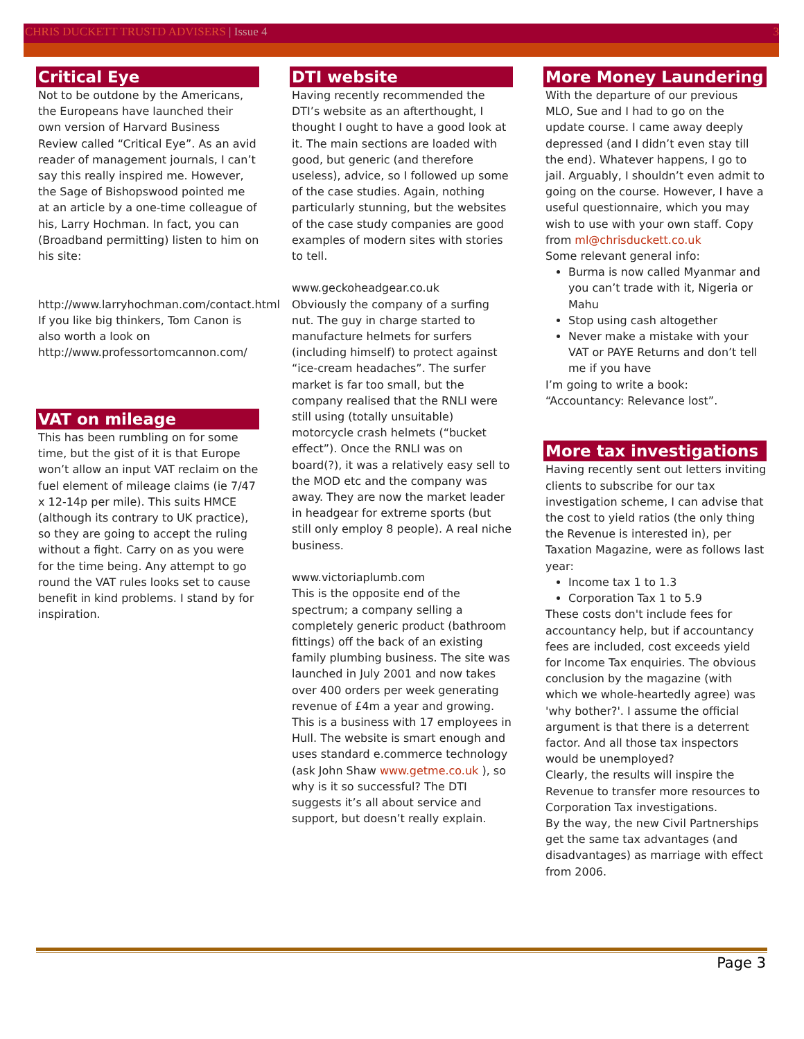CHRIS DUCKETT TRUSTD ADVISERS | Issue 4 3
Critical Eye
Not to be outdone by the Americans, the Europeans have launched their own version of Harvard Business Review called “Critical Eye”. As an avid reader of management journals, I can’t say this really inspired me. However, the Sage of Bishopswood pointed me at an article by a one-time colleague of his, Larry Hochman. In fact, you can (Broadband permitting) listen to him on his site:
http://www.larryhochman.com/contact.html
If you like big thinkers, Tom Canon is also worth a look on
http://www.professortomcannon.com/
VAT on mileage
This has been rumbling on for some time, but the gist of it is that Europe won’t allow an input VAT reclaim on the fuel element of mileage claims (ie 7/47 x 12-14p per mile). This suits HMCE (although its contrary to UK practice), so they are going to accept the ruling without a fight. Carry on as you were for the time being. Any attempt to go round the VAT rules looks set to cause benefit in kind problems. I stand by for inspiration.
DTI website
Having recently recommended the DTI’s website as an afterthought, I thought I ought to have a good look at it. The main sections are loaded with good, but generic (and therefore useless), advice, so I followed up some of the case studies. Again, nothing particularly stunning, but the websites of the case study companies are good examples of modern sites with stories to tell.
www.geckoheadgear.co.uk
Obviously the company of a surfing nut. The guy in charge started to manufacture helmets for surfers (including himself) to protect against “ice-cream headaches”. The surfer market is far too small, but the company realised that the RNLI were still using (totally unsuitable) motorcycle crash helmets (“bucket effect”). Once the RNLI was on board(?), it was a relatively easy sell to the MOD etc and the company was away. They are now the market leader in headgear for extreme sports (but still only employ 8 people). A real niche business.
www.victoriaplumb.com
This is the opposite end of the spectrum; a company selling a completely generic product (bathroom fittings) off the back of an existing family plumbing business. The site was launched in July 2001 and now takes over 400 orders per week generating revenue of £4m a year and growing. This is a business with 17 employees in Hull. The website is smart enough and uses standard e.commerce technology (ask John Shaw www.getme.co.uk ), so why is it so successful? The DTI suggests it’s all about service and support, but doesn’t really explain.
More Money Laundering
With the departure of our previous MLO, Sue and I had to go on the update course. I came away deeply depressed (and I didn’t even stay till the end). Whatever happens, I go to jail. Arguably, I shouldn’t even admit to going on the course. However, I have a useful questionnaire, which you may wish to use with your own staff. Copy from ml@chrisduckett.co.uk
Some relevant general info:
Burma is now called Myanmar and you can’t trade with it, Nigeria or Mahu
Stop using cash altogether
Never make a mistake with your VAT or PAYE Returns and don’t tell me if you have
I’m going to write a book: “Accountancy: Relevance lost”.
More tax investigations
Having recently sent out letters inviting clients to subscribe for our tax investigation scheme, I can advise that the cost to yield ratios (the only thing the Revenue is interested in), per Taxation Magazine, were as follows last year:
Income tax 1 to 1.3
Corporation Tax 1 to 5.9
These costs don't include fees for accountancy help, but if accountancy fees are included, cost exceeds yield for Income Tax enquiries. The obvious conclusion by the magazine (with which we whole-heartedly agree) was 'why bother?'. I assume the official argument is that there is a deterrent factor. And all those tax inspectors would be unemployed?
Clearly, the results will inspire the Revenue to transfer more resources to Corporation Tax investigations.
By the way, the new Civil Partnerships get the same tax advantages (and disadvantages) as marriage with effect from 2006.
Page 3